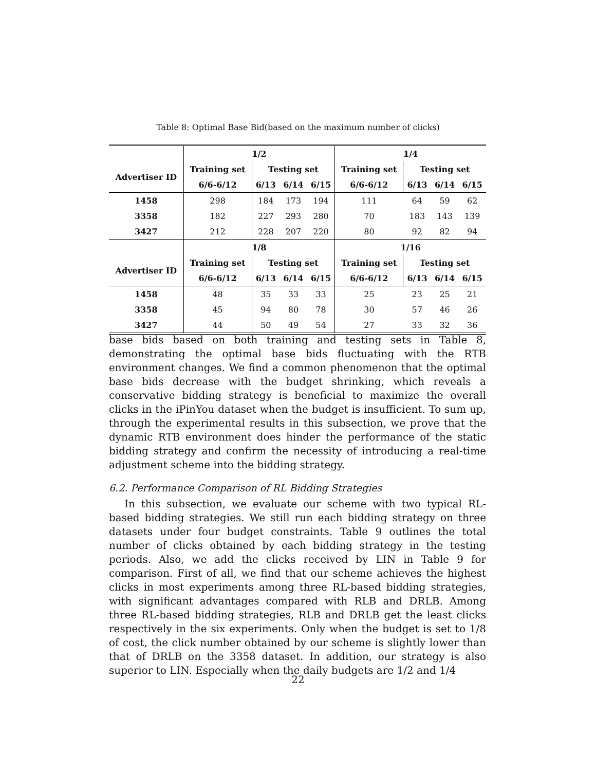Table 8: Optimal Base Bid(based on the maximum number of clicks)
| | 1/2 | | | | 1/4 | | | |
| --- | --- | --- | --- | --- | --- | --- | --- | --- |
| Advertiser ID | Training set | Testing set | | | Training set | Testing set | | |
| | 6/6-6/12 | 6/13 | 6/14 | 6/15 | 6/6-6/12 | 6/13 | 6/14 | 6/15 |
| 1458 | 298 | 184 | 173 | 194 | 111 | 64 | 59 | 62 |
| 3358 | 182 | 227 | 293 | 280 | 70 | 183 | 143 | 139 |
| 3427 | 212 | 228 | 207 | 220 | 80 | 92 | 82 | 94 |
| | 1/8 | | | | 1/16 | | | |
| Advertiser ID | Training set | Testing set | | | Training set | Testing set | | |
| | 6/6-6/12 | 6/13 | 6/14 | 6/15 | 6/6-6/12 | 6/13 | 6/14 | 6/15 |
| 1458 | 48 | 35 | 33 | 33 | 25 | 23 | 25 | 21 |
| 3358 | 45 | 94 | 80 | 78 | 30 | 57 | 46 | 26 |
| 3427 | 44 | 50 | 49 | 54 | 27 | 33 | 32 | 36 |
base bids based on both training and testing sets in Table 8, demonstrating the optimal base bids fluctuating with the RTB environment changes. We find a common phenomenon that the optimal base bids decrease with the budget shrinking, which reveals a conservative bidding strategy is beneficial to maximize the overall clicks in the iPinYou dataset when the budget is insufficient. To sum up, through the experimental results in this subsection, we prove that the dynamic RTB environment does hinder the performance of the static bidding strategy and confirm the necessity of introducing a real-time adjustment scheme into the bidding strategy.
6.2. Performance Comparison of RL Bidding Strategies
In this subsection, we evaluate our scheme with two typical RL-based bidding strategies. We still run each bidding strategy on three datasets under four budget constraints. Table 9 outlines the total number of clicks obtained by each bidding strategy in the testing periods. Also, we add the clicks received by LIN in Table 9 for comparison. First of all, we find that our scheme achieves the highest clicks in most experiments among three RL-based bidding strategies, with significant advantages compared with RLB and DRLB. Among three RL-based bidding strategies, RLB and DRLB get the least clicks respectively in the six experiments. Only when the budget is set to 1/8 of cost, the click number obtained by our scheme is slightly lower than that of DRLB on the 3358 dataset. In addition, our strategy is also superior to LIN. Especially when the daily budgets are 1/2 and 1/4
22